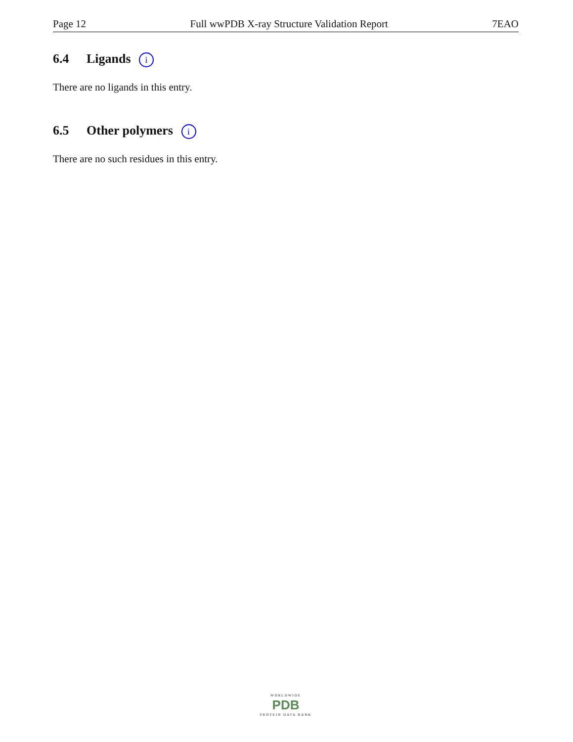Page 12 Full wwPDB X-ray Structure Validation Report 7EAO
6.4 Ligands i
There are no ligands in this entry.
6.5 Other polymers i
There are no such residues in this entry.
WORLDWIDE
PDB
PROTEIN DATA BANK